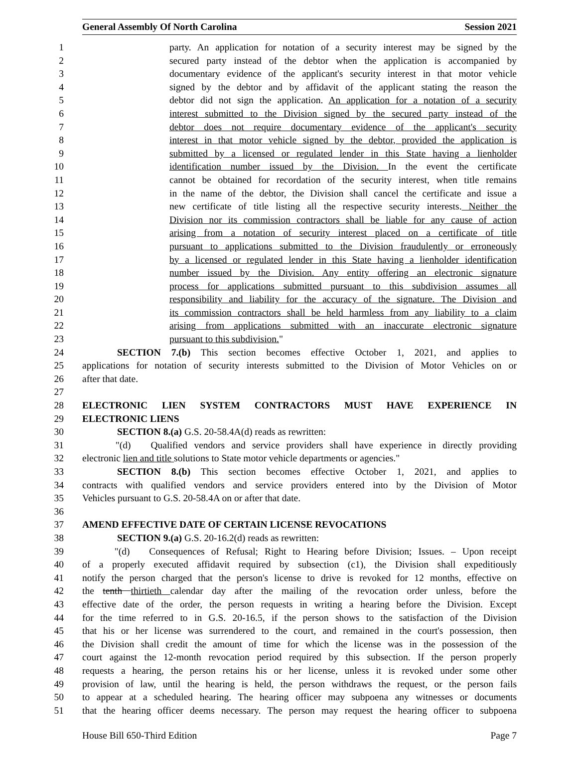General Assembly Of North Carolina Session 2021
1 party. An application for notation of a security interest may be signed by the
2 secured party instead of the debtor when the application is accompanied by
3 documentary evidence of the applicant's security interest in that motor vehicle
4 signed by the debtor and by affidavit of the applicant stating the reason the
5 debtor did not sign the application. An application for a notation of a security
6 interest submitted to the Division signed by the secured party instead of the
7 debtor does not require documentary evidence of the applicant's security
8 interest in that motor vehicle signed by the debtor, provided the application is
9 submitted by a licensed or regulated lender in this State having a lienholder
10 identification number issued by the Division. In the event the certificate
11 cannot be obtained for recordation of the security interest, when title remains
12 in the name of the debtor, the Division shall cancel the certificate and issue a
13 new certificate of title listing all the respective security interests. Neither the
14 Division nor its commission contractors shall be liable for any cause of action
15 arising from a notation of security interest placed on a certificate of title
16 pursuant to applications submitted to the Division fraudulently or erroneously
17 by a licensed or regulated lender in this State having a lienholder identification
18 number issued by the Division. Any entity offering an electronic signature
19 process for applications submitted pursuant to this subdivision assumes all
20 responsibility and liability for the accuracy of the signature. The Division and
21 its commission contractors shall be held harmless from any liability to a claim
22 arising from applications submitted with an inaccurate electronic signature
23 pursuant to this subdivision."
24 SECTION 7.(b) This section becomes effective October 1, 2021, and applies to
25 applications for notation of security interests submitted to the Division of Motor Vehicles on or
26 after that date.
27
28 ELECTRONIC LIEN SYSTEM CONTRACTORS MUST HAVE EXPERIENCE IN
29 ELECTRONIC LIENS
30 SECTION 8.(a) G.S. 20-58.4A(d) reads as rewritten:
31 "(d) Qualified vendors and service providers shall have experience in directly providing
32 electronic lien and title solutions to State motor vehicle departments or agencies."
33 SECTION 8.(b) This section becomes effective October 1, 2021, and applies to
34 contracts with qualified vendors and service providers entered into by the Division of Motor
35 Vehicles pursuant to G.S. 20-58.4A on or after that date.
36
37 AMEND EFFECTIVE DATE OF CERTAIN LICENSE REVOCATIONS
38 SECTION 9.(a) G.S. 20-16.2(d) reads as rewritten:
39 "(d) Consequences of Refusal; Right to Hearing before Division; Issues. – Upon receipt
40 of a properly executed affidavit required by subsection (c1), the Division shall expeditiously
41 notify the person charged that the person's license to drive is revoked for 12 months, effective on
42 the tenth thirtieth calendar day after the mailing of the revocation order unless, before the
43 effective date of the order, the person requests in writing a hearing before the Division. Except
44 for the time referred to in G.S. 20-16.5, if the person shows to the satisfaction of the Division
45 that his or her license was surrendered to the court, and remained in the court's possession, then
46 the Division shall credit the amount of time for which the license was in the possession of the
47 court against the 12-month revocation period required by this subsection. If the person properly
48 requests a hearing, the person retains his or her license, unless it is revoked under some other
49 provision of law, until the hearing is held, the person withdraws the request, or the person fails
50 to appear at a scheduled hearing. The hearing officer may subpoena any witnesses or documents
51 that the hearing officer deems necessary. The person may request the hearing officer to subpoena
House Bill 650-Third Edition Page 7